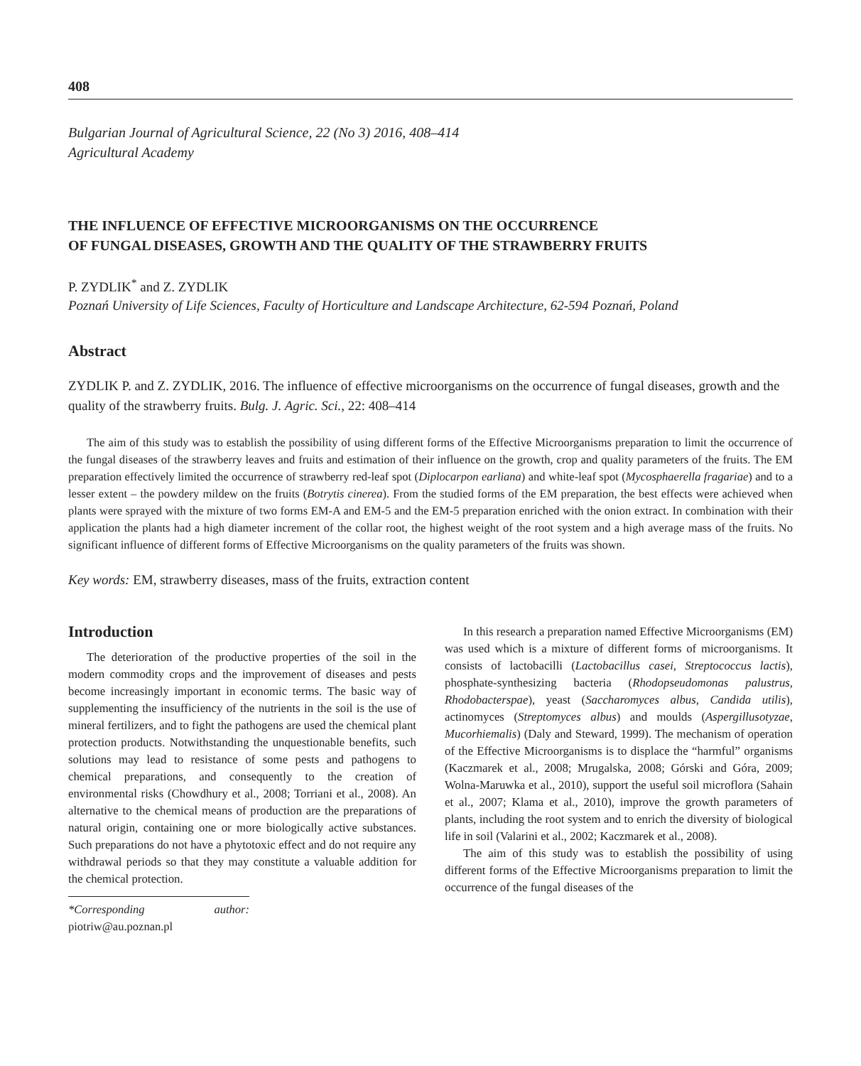408
Bulgarian Journal of Agricultural Science, 22 (No 3) 2016, 408–414
Agricultural Academy
THE INFLUENCE OF EFFECTIVE MICROORGANISMS ON THE OCCURRENCE
OF FUNGAL DISEASES, GROWTH AND THE QUALITY OF THE STRAWBERRY FRUITS
P. ZYDLIK<sup>*</sup> and Z. ZYDLIK
Poznań University of Life Sciences, Faculty of Horticulture and Landscape Architecture, 62-594 Poznań, Poland
Abstract
ZYDLIK P. and Z. ZYDLIK, 2016. The influence of effective microorganisms on the occurrence of fungal diseases, growth and the quality of the strawberry fruits. Bulg. J. Agric. Sci., 22: 408–414
The aim of this study was to establish the possibility of using different forms of the Effective Microorganisms preparation to limit the occurrence of the fungal diseases of the strawberry leaves and fruits and estimation of their influence on the growth, crop and quality parameters of the fruits. The EM preparation effectively limited the occurrence of strawberry red-leaf spot (Diplocarpon earliana) and white-leaf spot (Mycosphaerella fragariae) and to a lesser extent – the powdery mildew on the fruits (Botrytis cinerea). From the studied forms of the EM preparation, the best effects were achieved when plants were sprayed with the mixture of two forms EM-A and EM-5 and the EM-5 preparation enriched with the onion extract. In combination with their application the plants had a high diameter increment of the collar root, the highest weight of the root system and a high average mass of the fruits. No significant influence of different forms of Effective Microorganisms on the quality parameters of the fruits was shown.
Key words: EM, strawberry diseases, mass of the fruits, extraction content
Introduction
The deterioration of the productive properties of the soil in the modern commodity crops and the improvement of diseases and pests become increasingly important in economic terms. The basic way of supplementing the insufficiency of the nutrients in the soil is the use of mineral fertilizers, and to fight the pathogens are used the chemical plant protection products. Notwithstanding the unquestionable benefits, such solutions may lead to resistance of some pests and pathogens to chemical preparations, and consequently to the creation of environmental risks (Chowdhury et al., 2008; Torriani et al., 2008). An alternative to the chemical means of production are the preparations of natural origin, containing one or more biologically active substances. Such preparations do not have a phytotoxic effect and do not require any withdrawal periods so that they may constitute a valuable addition for the chemical protection.
*Corresponding author: piotriw@au.poznan.pl
In this research a preparation named Effective Microorganisms (EM) was used which is a mixture of different forms of microorganisms. It consists of lactobacilli (Lactobacillus casei, Streptococcus lactis), phosphate-synthesizing bacteria (Rhodopseudomonas palustrus, Rhodobacterspae), yeast (Saccharomyces albus, Candida utilis), actinomyces (Streptomyces albus) and moulds (Aspergillusotyzae, Mucorhiemalis) (Daly and Steward, 1999). The mechanism of operation of the Effective Microorganisms is to displace the “harmful” organisms (Kaczmarek et al., 2008; Mrugalska, 2008; Górski and Góra, 2009; Wolna-Maruwka et al., 2010), support the useful soil microflora (Sahain et al., 2007; Klama et al., 2010), improve the growth parameters of plants, including the root system and to enrich the diversity of biological life in soil (Valarini et al., 2002; Kaczmarek et al., 2008).
The aim of this study was to establish the possibility of using different forms of the Effective Microorganisms preparation to limit the occurrence of the fungal diseases of the